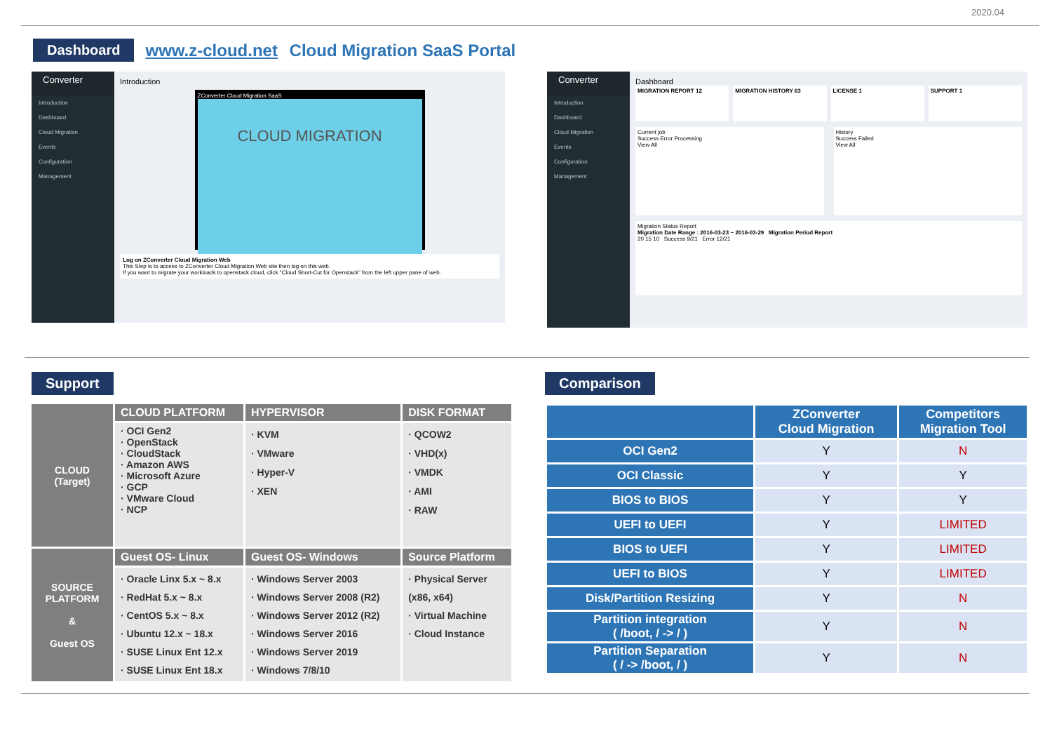2020.04
Dashboard www.z-cloud.net Cloud Migration SaaS Portal
Converter
Introduction
Dashboard
Cloud Migration
Events
Configuration
Management
Introduction
ZConverter Cloud Migration SaaS
CLOUD MIGRATION
Log on ZConverter Cloud Migration Web
This Step is to access to ZConverter Cloud Migration Web site then log on this web.
If you want to migrate your workloads to openstack cloud, click "Cloud Short-Cut for Openstack" from the left upper pane of web.
Converter
Introduction
Dashboard
Cloud Migration
Events
Configuration
Management
Dashboard
MIGRATION REPORT 12 MIGRATION HISTORY 63 LICENSE 1 SUPPORT 1
Current job
Success Error Processing
View All
History
Success Failed
View All
Migration Status Report
Migration Date Range : 2016-03-23 ~ 2016-03-29 Migration Period Report
20 15 10 Success 9/21 Error 12/21
Support
| CLOUD (Target) | CLOUD PLATFORM | HYPERVISOR | DISK FORMAT |
| | · OCI Gen2 · OpenStack · CloudStack · Amazon AWS · Microsoft Azure · GCP · VMware Cloud · NCP | · KVM · VMware · Hyper-V · XEN | · QCOW2 · VHD(x) · VMDK · AMI · RAW |
| SOURCE PLATFORM & Guest OS | Guest OS- Linux | Guest OS- Windows | Source Platform |
| | · Oracle Linx 5.x ~ 8.x · RedHat 5.x ~ 8.x · CentOS 5.x ~ 8.x · Ubuntu 12.x ~ 18.x · SUSE Linux Ent 12.x · SUSE Linux Ent 18.x | · Windows Server 2003 · Windows Server 2008 (R2) · Windows Server 2012 (R2) · Windows Server 2016 · Windows Server 2019 · Windows 7/8/10 | · Physical Server (x86, x64) · Virtual Machine · Cloud Instance |
Comparison
| | ZConverter Cloud Migration | Competitors Migration Tool |
| --- | --- | --- |
| OCI Gen2 | Y | N |
| OCI Classic | Y | Y |
| BIOS to BIOS | Y | Y |
| UEFI to UEFI | Y | LIMITED |
| BIOS to UEFI | Y | LIMITED |
| UEFI to BIOS | Y | LIMITED |
| Disk/Partition Resizing | Y | N |
| Partition integration ( /boot, / -> / ) | Y | N |
| Partition Separation ( / -> /boot, / ) | Y | N |